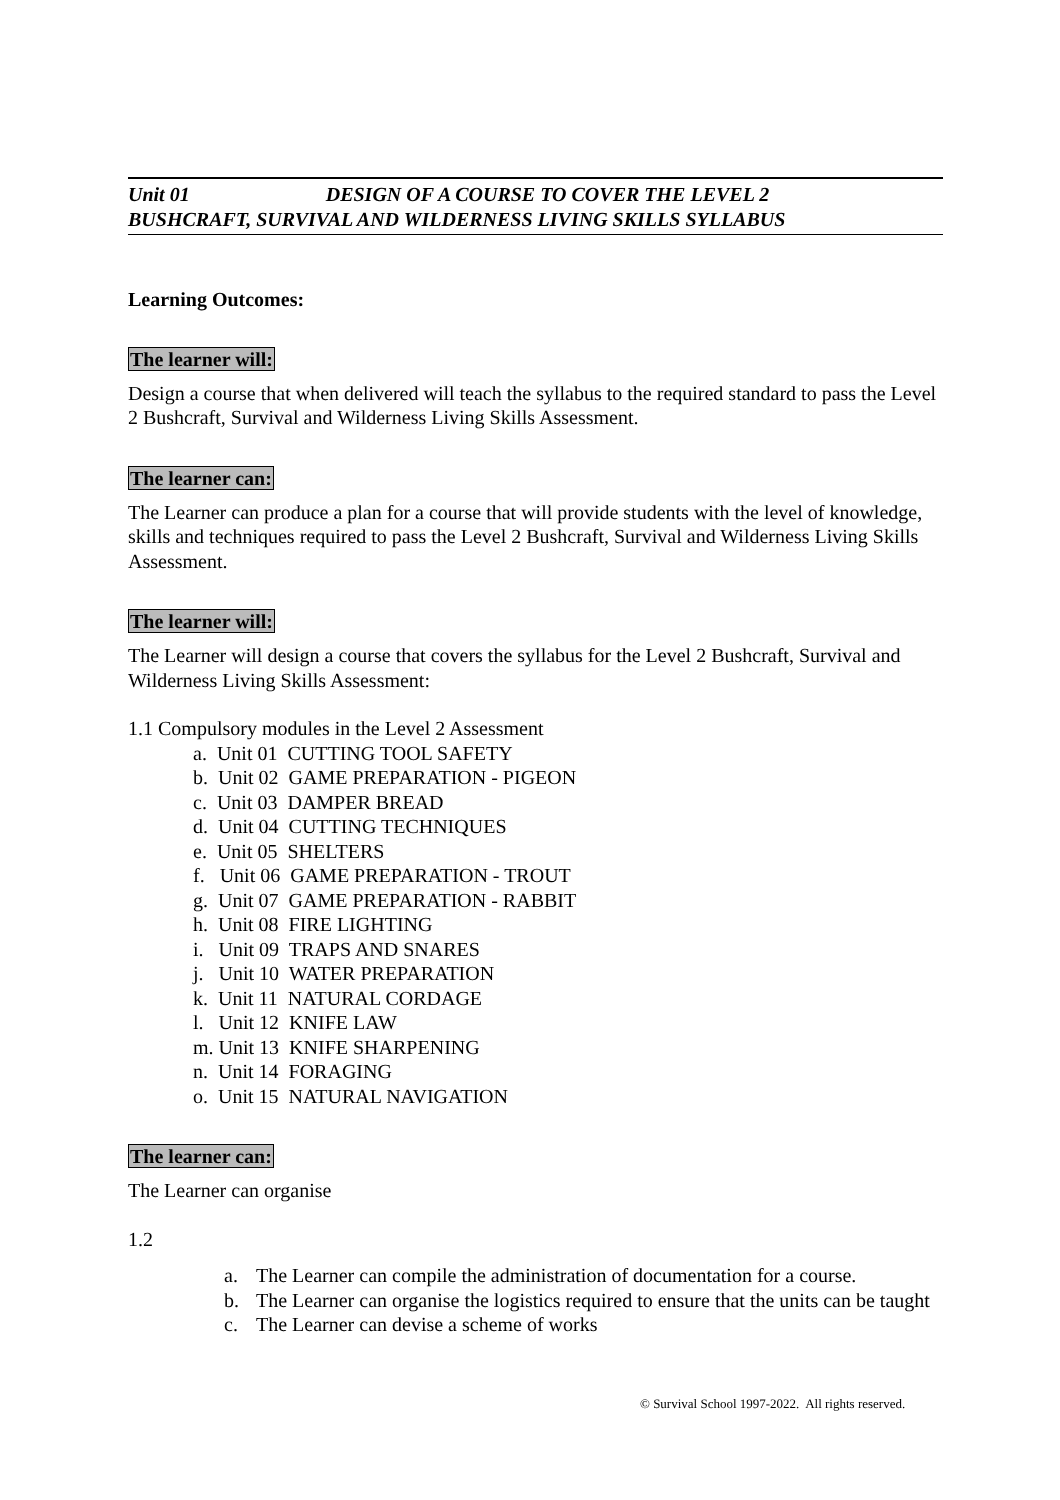Unit 01 DESIGN OF A COURSE TO COVER THE LEVEL 2
BUSHCRAFT, SURVIVAL AND WILDERNESS LIVING SKILLS SYLLABUS
Learning Outcomes:
The learner will:
Design a course that when delivered will teach the syllabus to the required standard to pass the Level 2 Bushcraft, Survival and Wilderness Living Skills Assessment.
The learner can:
The Learner can produce a plan for a course that will provide students with the level of knowledge, skills and techniques required to pass the Level 2 Bushcraft, Survival and Wilderness Living Skills Assessment.
The learner will:
The Learner will design a course that covers the syllabus for the Level 2 Bushcraft, Survival and Wilderness Living Skills Assessment:
1.1 Compulsory modules in the Level 2 Assessment
a. Unit 01 CUTTING TOOL SAFETY
b. Unit 02 GAME PREPARATION - PIGEON
c. Unit 03 DAMPER BREAD
d. Unit 04 CUTTING TECHNIQUES
e. Unit 05 SHELTERS
f. Unit 06 GAME PREPARATION - TROUT
g. Unit 07 GAME PREPARATION - RABBIT
h. Unit 08 FIRE LIGHTING
i. Unit 09 TRAPS AND SNARES
j. Unit 10 WATER PREPARATION
k. Unit 11 NATURAL CORDAGE
l. Unit 12 KNIFE LAW
m. Unit 13 KNIFE SHARPENING
n. Unit 14 FORAGING
o. Unit 15 NATURAL NAVIGATION
The learner can:
The Learner can organise
1.2
a. The Learner can compile the administration of documentation for a course.
b. The Learner can organise the logistics required to ensure that the units can be taught
c. The Learner can devise a scheme of works
© Survival School 1997-2022. All rights reserved.